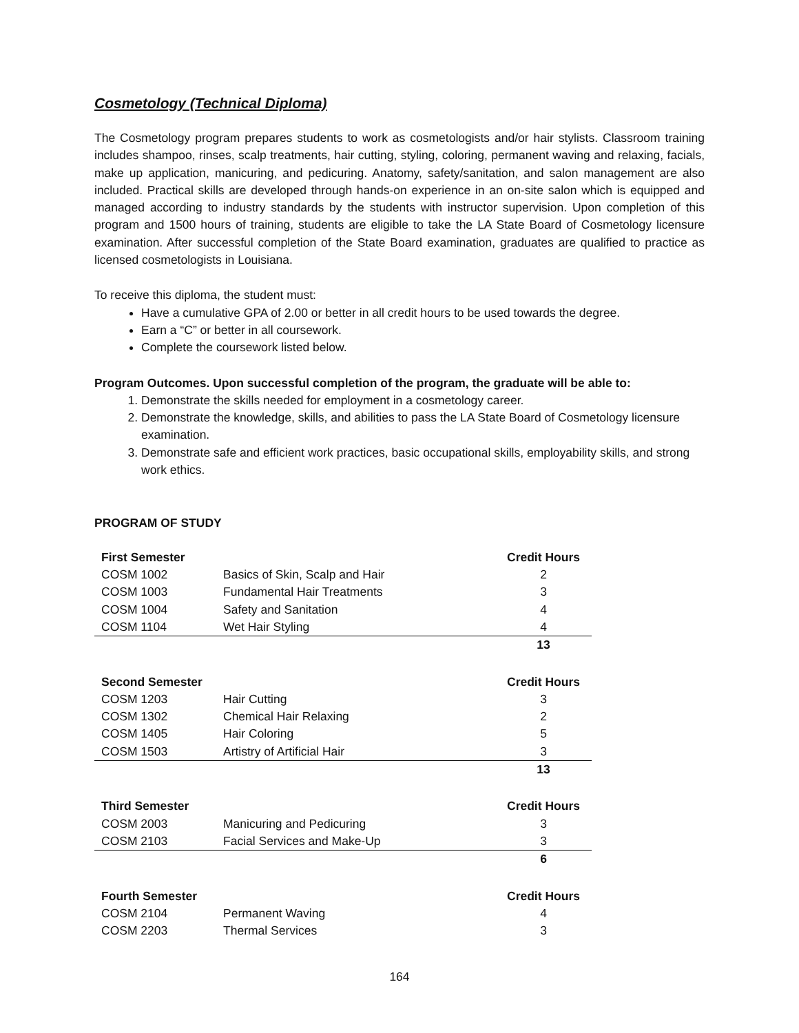Cosmetology (Technical Diploma)
The Cosmetology program prepares students to work as cosmetologists and/or hair stylists. Classroom training includes shampoo, rinses, scalp treatments, hair cutting, styling, coloring, permanent waving and relaxing, facials, make up application, manicuring, and pedicuring. Anatomy, safety/sanitation, and salon management are also included. Practical skills are developed through hands-on experience in an on-site salon which is equipped and managed according to industry standards by the students with instructor supervision. Upon completion of this program and 1500 hours of training, students are eligible to take the LA State Board of Cosmetology licensure examination. After successful completion of the State Board examination, graduates are qualified to practice as licensed cosmetologists in Louisiana.
To receive this diploma, the student must:
Have a cumulative GPA of 2.00 or better in all credit hours to be used towards the degree.
Earn a “C” or better in all coursework.
Complete the coursework listed below.
Program Outcomes. Upon successful completion of the program, the graduate will be able to:
1. Demonstrate the skills needed for employment in a cosmetology career.
2. Demonstrate the knowledge, skills, and abilities to pass the LA State Board of Cosmetology licensure examination.
3. Demonstrate safe and efficient work practices, basic occupational skills, employability skills, and strong work ethics.
PROGRAM OF STUDY
| First Semester | | Credit Hours |
| COSM 1002 | Basics of Skin, Scalp and Hair | 2 |
| COSM 1003 | Fundamental Hair Treatments | 3 |
| COSM 1004 | Safety and Sanitation | 4 |
| COSM 1104 | Wet Hair Styling | 4 |
| | | 13 |
| Second Semester | | Credit Hours |
| COSM 1203 | Hair Cutting | 3 |
| COSM 1302 | Chemical Hair Relaxing | 2 |
| COSM 1405 | Hair Coloring | 5 |
| COSM 1503 | Artistry of Artificial Hair | 3 |
| | | 13 |
| Third Semester | | Credit Hours |
| COSM 2003 | Manicuring and Pedicuring | 3 |
| COSM 2103 | Facial Services and Make-Up | 3 |
| | | 6 |
| Fourth Semester | | Credit Hours |
| COSM 2104 | Permanent Waving | 4 |
| COSM 2203 | Thermal Services | 3 |
164